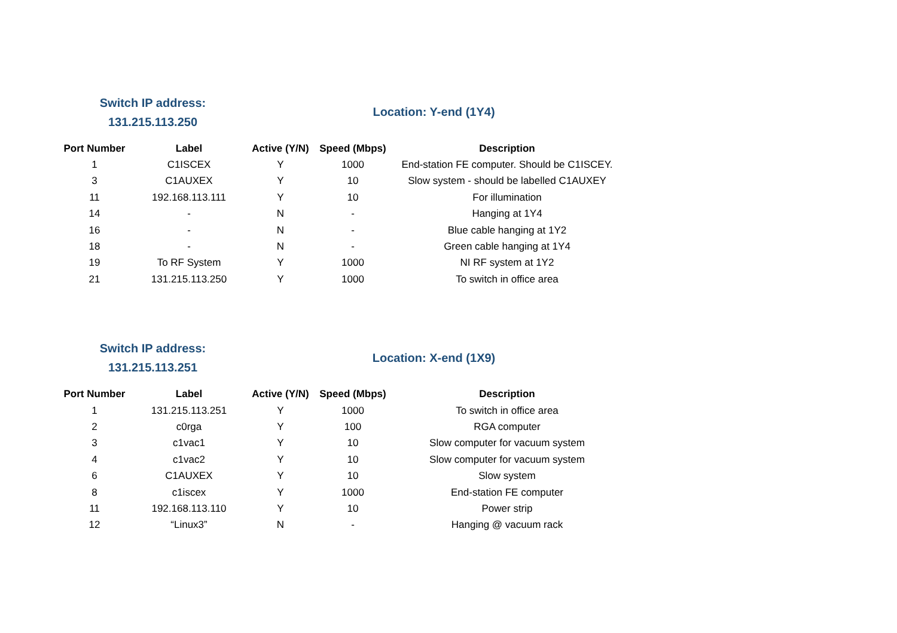Switch IP address:
131.215.113.250
Location: Y-end (1Y4)
| Port Number | Label | Active (Y/N) | Speed (Mbps) | Description |
| --- | --- | --- | --- | --- |
| 1 | C1ISCEX | Y | 1000 | End-station FE computer. Should be C1ISCEY. |
| 3 | C1AUXEX | Y | 10 | Slow system - should be labelled C1AUXEY |
| 11 | 192.168.113.111 | Y | 10 | For illumination |
| 14 | - | N | - | Hanging at 1Y4 |
| 16 | - | N | - | Blue cable hanging at 1Y2 |
| 18 | - | N | - | Green cable hanging at 1Y4 |
| 19 | To RF System | Y | 1000 | NI RF system at 1Y2 |
| 21 | 131.215.113.250 | Y | 1000 | To switch in office area |
Switch IP address:
131.215.113.251
Location: X-end (1X9)
| Port Number | Label | Active (Y/N) | Speed (Mbps) | Description |
| --- | --- | --- | --- | --- |
| 1 | 131.215.113.251 | Y | 1000 | To switch in office area |
| 2 | c0rga | Y | 100 | RGA computer |
| 3 | c1vac1 | Y | 10 | Slow computer for vacuum system |
| 4 | c1vac2 | Y | 10 | Slow computer for vacuum system |
| 6 | C1AUXEX | Y | 10 | Slow system |
| 8 | c1iscex | Y | 1000 | End-station FE computer |
| 11 | 192.168.113.110 | Y | 10 | Power strip |
| 12 | “Linux3” | N | - | Hanging @ vacuum rack |